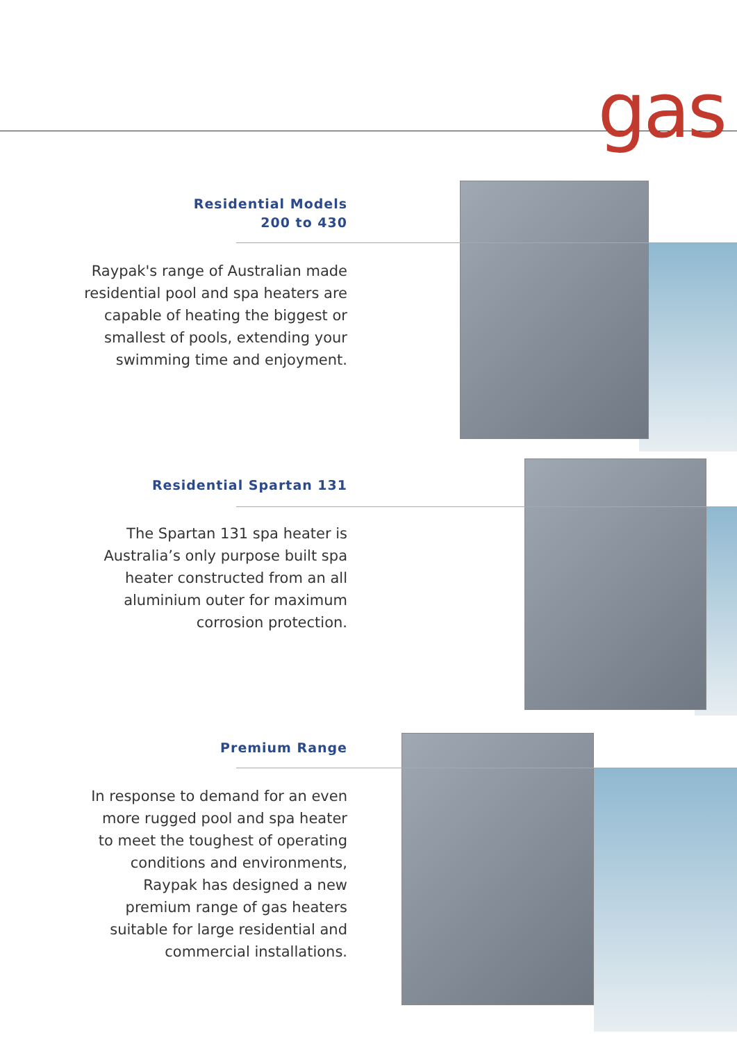gas
Residential Models
200 to 430
Raypak's range of Australian made residential pool and spa heaters are capable of heating the biggest or smallest of pools, extending your swimming time and enjoyment.
Residential Spartan 131
The Spartan 131 spa heater is Australia’s only purpose built spa heater constructed from an all aluminium outer for maximum corrosion protection.
Premium Range
In response to demand for an even more rugged pool and spa heater to meet the toughest of operating conditions and environments, Raypak has designed a new premium range of gas heaters suitable for large residential and commercial installations.